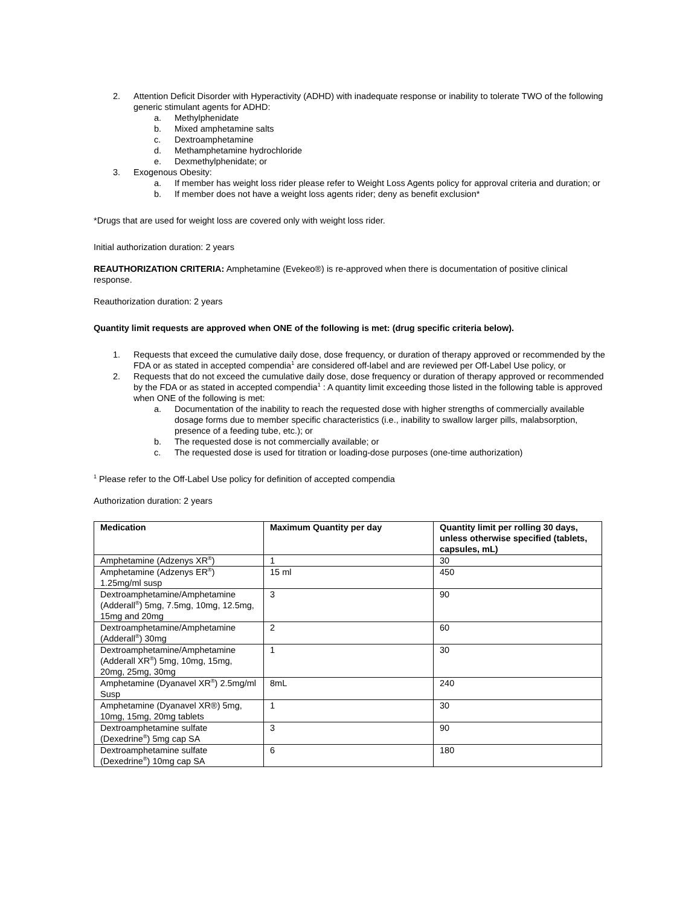2. Attention Deficit Disorder with Hyperactivity (ADHD) with inadequate response or inability to tolerate TWO of the following generic stimulant agents for ADHD:
a. Methylphenidate
b. Mixed amphetamine salts
c. Dextroamphetamine
d. Methamphetamine hydrochloride
e. Dexmethylphenidate; or
3. Exogenous Obesity:
a. If member has weight loss rider please refer to Weight Loss Agents policy for approval criteria and duration; or
b. If member does not have a weight loss agents rider; deny as benefit exclusion*
*Drugs that are used for weight loss are covered only with weight loss rider.
Initial authorization duration: 2 years
REAUTHORIZATION CRITERIA: Amphetamine (Evekeo®) is re-approved when there is documentation of positive clinical response.
Reauthorization duration: 2 years
Quantity limit requests are approved when ONE of the following is met: (drug specific criteria below).
1. Requests that exceed the cumulative daily dose, dose frequency, or duration of therapy approved or recommended by the FDA or as stated in accepted compendia<sup>1</sup> are considered off-label and are reviewed per Off-Label Use policy, or
2. Requests that do not exceed the cumulative daily dose, dose frequency or duration of therapy approved or recommended by the FDA or as stated in accepted compendia<sup>1</sup> : A quantity limit exceeding those listed in the following table is approved when ONE of the following is met:
a. Documentation of the inability to reach the requested dose with higher strengths of commercially available dosage forms due to member specific characteristics (i.e., inability to swallow larger pills, malabsorption, presence of a feeding tube, etc.); or
b. The requested dose is not commercially available; or
c. The requested dose is used for titration or loading-dose purposes (one-time authorization)
<sup>1</sup> Please refer to the Off-Label Use policy for definition of accepted compendia
Authorization duration: 2 years
| Medication | Maximum Quantity per day | Quantity limit per rolling 30 days, unless otherwise specified (tablets, capsules, mL) |
| --- | --- | --- |
| Amphetamine (Adzenys XR<sup>®</sup>) | 1 | 30 |
| Amphetamine (Adzenys ER<sup>®</sup>) 1.25mg/ml susp | 15 ml | 450 |
| Dextroamphetamine/Amphetamine (Adderall<sup>®</sup>) 5mg, 7.5mg, 10mg, 12.5mg, 15mg and 20mg | 3 | 90 |
| Dextroamphetamine/Amphetamine (Adderall<sup>®</sup>) 30mg | 2 | 60 |
| Dextroamphetamine/Amphetamine (Adderall XR<sup>®</sup>) 5mg, 10mg, 15mg, 20mg, 25mg, 30mg | 1 | 30 |
| Amphetamine (Dyanavel XR<sup>®</sup>) 2.5mg/ml Susp | 8mL | 240 |
| Amphetamine (Dyanavel XR®) 5mg, 10mg, 15mg, 20mg tablets | 1 | 30 |
| Dextroamphetamine sulfate (Dexedrine<sup>®</sup>) 5mg cap SA | 3 | 90 |
| Dextroamphetamine sulfate (Dexedrine<sup>®</sup>) 10mg cap SA | 6 | 180 |